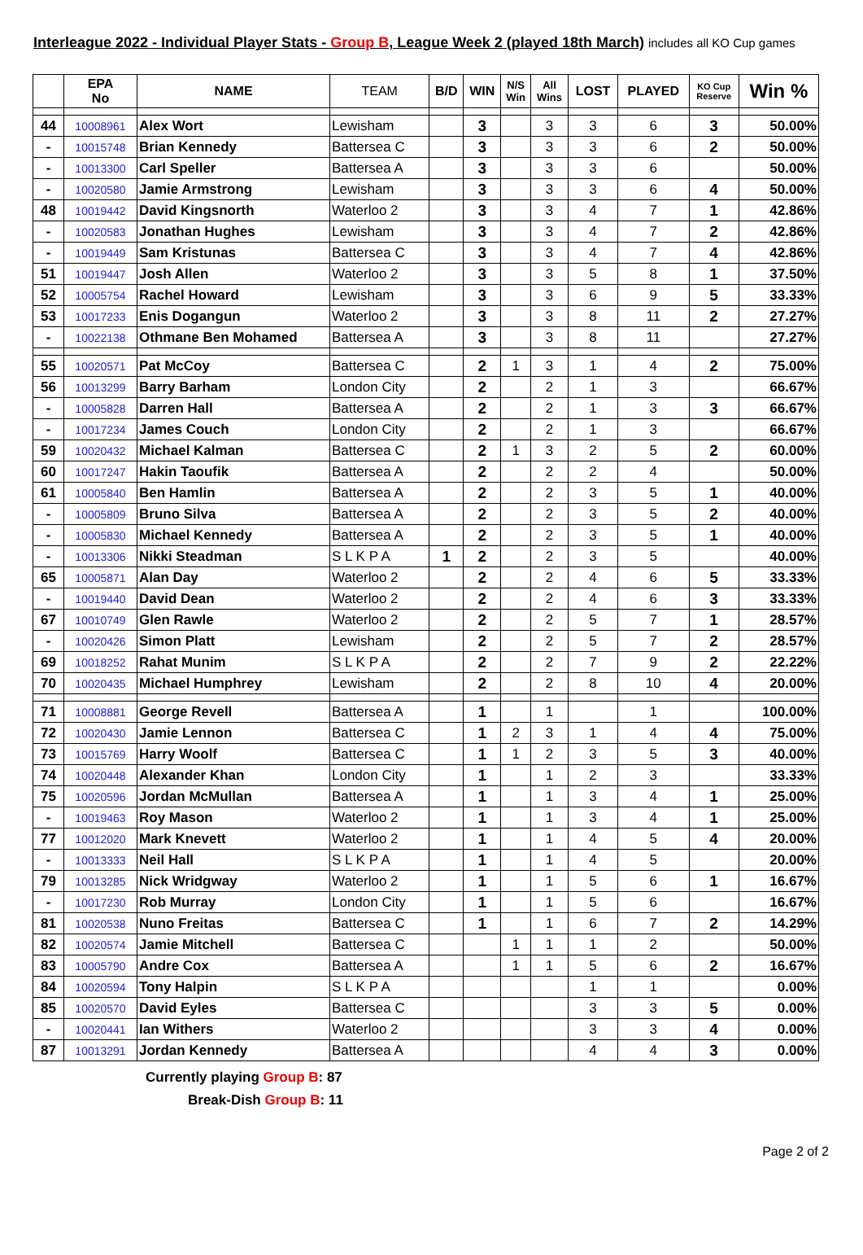Interleague 2022 - Individual Player Stats - Group B, League Week 2 (played 18th March) includes all KO Cup games
| | EPA No | NAME | TEAM | B/D | WIN | N/S Win | All Wins | LOST | PLAYED | KO Cup Reserve | Win % |
| --- | --- | --- | --- | --- | --- | --- | --- | --- | --- | --- | --- |
| 44 | 10008961 | Alex Wort | Lewisham | | 3 | | 3 | 3 | 6 | 3 | 50.00% |
| - | 10015748 | Brian Kennedy | Battersea C | | 3 | | 3 | 3 | 6 | 2 | 50.00% |
| - | 10013300 | Carl Speller | Battersea A | | 3 | | 3 | 3 | 6 | | 50.00% |
| - | 10020580 | Jamie Armstrong | Lewisham | | 3 | | 3 | 3 | 6 | 4 | 50.00% |
| 48 | 10019442 | David Kingsnorth | Waterloo 2 | | 3 | | 3 | 4 | 7 | 1 | 42.86% |
| - | 10020583 | Jonathan Hughes | Lewisham | | 3 | | 3 | 4 | 7 | 2 | 42.86% |
| - | 10019449 | Sam Kristunas | Battersea C | | 3 | | 3 | 4 | 7 | 4 | 42.86% |
| 51 | 10019447 | Josh Allen | Waterloo 2 | | 3 | | 3 | 5 | 8 | 1 | 37.50% |
| 52 | 10005754 | Rachel Howard | Lewisham | | 3 | | 3 | 6 | 9 | 5 | 33.33% |
| 53 | 10017233 | Enis Dogangun | Waterloo 2 | | 3 | | 3 | 8 | 11 | 2 | 27.27% |
| - | 10022138 | Othmane Ben Mohamed | Battersea A | | 3 | | 3 | 8 | 11 | | 27.27% |
| 55 | 10020571 | Pat McCoy | Battersea C | | 2 | 1 | 3 | 1 | 4 | 2 | 75.00% |
| 56 | 10013299 | Barry Barham | London City | | 2 | | 2 | 1 | 3 | | 66.67% |
| - | 10005828 | Darren Hall | Battersea A | | 2 | | 2 | 1 | 3 | 3 | 66.67% |
| - | 10017234 | James Couch | London City | | 2 | | 2 | 1 | 3 | | 66.67% |
| 59 | 10020432 | Michael Kalman | Battersea C | | 2 | 1 | 3 | 2 | 5 | 2 | 60.00% |
| 60 | 10017247 | Hakin Taoufik | Battersea A | | 2 | | 2 | 2 | 4 | | 50.00% |
| 61 | 10005840 | Ben Hamlin | Battersea A | | 2 | | 2 | 3 | 5 | 1 | 40.00% |
| - | 10005809 | Bruno Silva | Battersea A | | 2 | | 2 | 3 | 5 | 2 | 40.00% |
| - | 10005830 | Michael Kennedy | Battersea A | | 2 | | 2 | 3 | 5 | 1 | 40.00% |
| - | 10013306 | Nikki Steadman | S L K P A | 1 | 2 | | 2 | 3 | 5 | | 40.00% |
| 65 | 10005871 | Alan Day | Waterloo 2 | | 2 | | 2 | 4 | 6 | 5 | 33.33% |
| - | 10019440 | David Dean | Waterloo 2 | | 2 | | 2 | 4 | 6 | 3 | 33.33% |
| 67 | 10010749 | Glen Rawle | Waterloo 2 | | 2 | | 2 | 5 | 7 | 1 | 28.57% |
| - | 10020426 | Simon Platt | Lewisham | | 2 | | 2 | 5 | 7 | 2 | 28.57% |
| 69 | 10018252 | Rahat Munim | S L K P A | | 2 | | 2 | 7 | 9 | 2 | 22.22% |
| 70 | 10020435 | Michael Humphrey | Lewisham | | 2 | | 2 | 8 | 10 | 4 | 20.00% |
| 71 | 10008881 | George Revell | Battersea A | | 1 | | 1 | | 1 | | 100.00% |
| 72 | 10020430 | Jamie Lennon | Battersea C | | 1 | 2 | 3 | 1 | 4 | 4 | 75.00% |
| 73 | 10015769 | Harry Woolf | Battersea C | | 1 | 1 | 2 | 3 | 5 | 3 | 40.00% |
| 74 | 10020448 | Alexander Khan | London City | | 1 | | 1 | 2 | 3 | | 33.33% |
| 75 | 10020596 | Jordan McMullan | Battersea A | | 1 | | 1 | 3 | 4 | 1 | 25.00% |
| - | 10019463 | Roy Mason | Waterloo 2 | | 1 | | 1 | 3 | 4 | 1 | 25.00% |
| 77 | 10012020 | Mark Knevett | Waterloo 2 | | 1 | | 1 | 4 | 5 | 4 | 20.00% |
| - | 10013333 | Neil Hall | S L K P A | | 1 | | 1 | 4 | 5 | | 20.00% |
| 79 | 10013285 | Nick Wridgway | Waterloo 2 | | 1 | | 1 | 5 | 6 | 1 | 16.67% |
| - | 10017230 | Rob Murray | London City | | 1 | | 1 | 5 | 6 | | 16.67% |
| 81 | 10020538 | Nuno Freitas | Battersea C | | 1 | | 1 | 6 | 7 | 2 | 14.29% |
| 82 | 10020574 | Jamie Mitchell | Battersea C | | | 1 | 1 | 1 | 2 | | 50.00% |
| 83 | 10005790 | Andre Cox | Battersea A | | | 1 | 1 | 5 | 6 | 2 | 16.67% |
| 84 | 10020594 | Tony Halpin | S L K P A | | | | | 1 | 1 | | 0.00% |
| 85 | 10020570 | David Eyles | Battersea C | | | | | 3 | 3 | 5 | 0.00% |
| - | 10020441 | Ian Withers | Waterloo 2 | | | | | 3 | 3 | 4 | 0.00% |
| 87 | 10013291 | Jordan Kennedy | Battersea A | | | | | 4 | 4 | 3 | 0.00% |
Currently playing Group B: 87
Break-Dish Group B: 11
Page 2 of 2